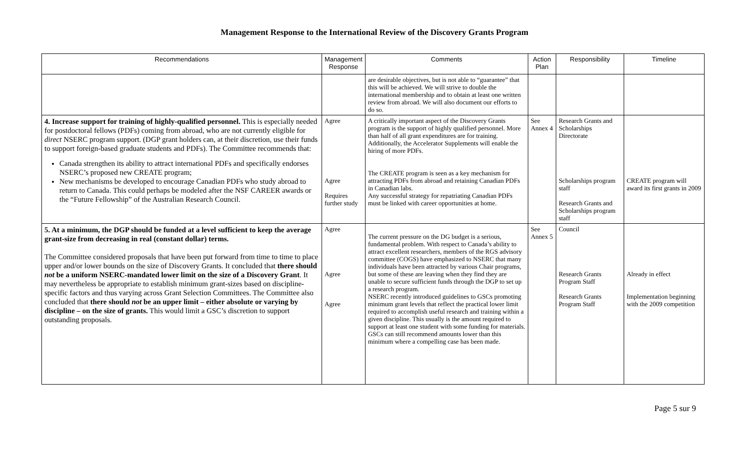Management Response to the International Review of the Discovery Grants Program
| Recommendations | Management Response | Comments | Action Plan | Responsibility | Timeline |
| --- | --- | --- | --- | --- | --- |
| | | are desirable objectives, but is not able to “guarantee” that this will be achieved. We will strive to double the international membership and to obtain at least one written review from abroad. We will also document our efforts to do so. | | | |
| 4. Increase support for training of highly-qualified personnel. This is especially needed for postdoctoral fellows (PDFs) coming from abroad, who are not currently eligible for direct NSERC program support. (DGP grant holders can, at their discretion, use their funds to support foreign-based graduate students and PDFs). The Committee recommends that: Canada strengthen its ability to attract international PDFs and specifically endorses NSERC’s proposed new CREATE program; New mechanisms be developed to encourage Canadian PDFs who study abroad to return to Canada. This could perhaps be modeled after the NSF CAREER awards or the “Future Fellowship” of the Australian Research Council. | Agree Agree Requires further study | A critically important aspect of the Discovery Grants program is the support of highly qualified personnel. More than half of all grant expenditures are for training. Additionally, the Accelerator Supplements will enable the hiring of more PDFs. The CREATE program is seen as a key mechanism for attracting PDFs from abroad and retaining Canadian PDFs in Canadian labs. Any successful strategy for repatriating Canadian PDFs must be linked with career opportunities at home. | See Annex 4 | Research Grants and Scholarships Directorate Scholarships program staff Research Grants and Scholarships program staff | CREATE program will award its first grants in 2009 |
| 5. At a minimum, the DGP should be funded at a level sufficient to keep the average grant-size from decreasing in real (constant dollar) terms. The Committee considered proposals that have been put forward from time to time to place upper and/or lower bounds on the size of Discovery Grants. It concluded that there should not be a uniform NSERC-mandated lower limit on the size of a Discovery Grant . It may nevertheless be appropriate to establish minimum grant-sizes based on discipline-specific factors and thus varying across Grant Selection Committees. The Committee also concluded that there should not be an upper limit – either absolute or varying by discipline – on the size of grants. This would limit a GSC’s discretion to support outstanding proposals. | Agree Agree Agree | The current pressure on the DG budget is a serious, fundamental problem. With respect to Canada’s ability to attract excellent researchers, members of the RGS advisory committee (COGS) have emphasized to NSERC that many individuals have been attracted by various Chair programs, but some of these are leaving when they find they are unable to secure sufficient funds through the DGP to set up a research program. NSERC recently introduced guidelines to GSCs promoting minimum grant levels that reflect the practical lower limit required to accomplish useful research and training within a given discipline. This usually is the amount required to support at least one student with some funding for materials. GSCs can still recommend amounts lower than this minimum where a compelling case has been made. | See Annex 5 | Council Research Grants Program Staff Research Grants Program Staff | Already in effect Implementation beginning with the 2009 competition |
Page 5 sur 9